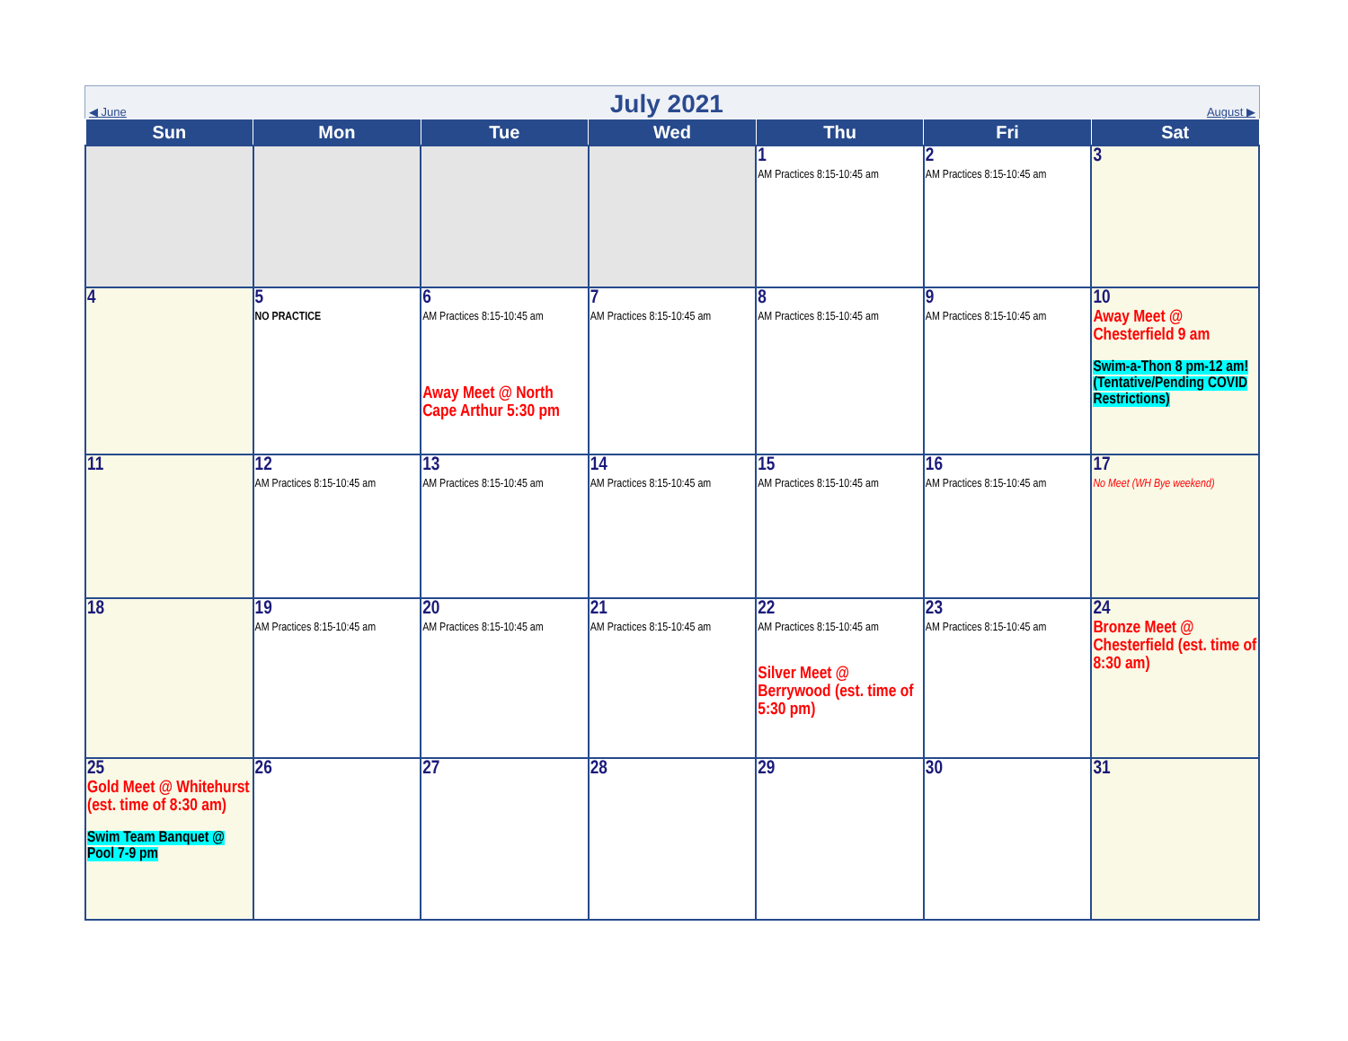◀ June
July 2021
August ▶
| Sun | Mon | Tue | Wed | Thu | Fri | Sat |
| --- | --- | --- | --- | --- | --- | --- |
| | | | | 1 AM Practices 8:15-10:45 am | 2 AM Practices 8:15-10:45 am | 3 |
| 4 | 5 NO PRACTICE | 6 AM Practices 8:15-10:45 am Away Meet @ North Cape Arthur 5:30 pm | 7 AM Practices 8:15-10:45 am | 8 AM Practices 8:15-10:45 am | 9 AM Practices 8:15-10:45 am | 10 Away Meet @ Chesterfield 9 am Swim-a-Thon 8 pm-12 am! (Tentative/Pending COVID Restrictions) |
| 11 | 12 AM Practices 8:15-10:45 am | 13 AM Practices 8:15-10:45 am | 14 AM Practices 8:15-10:45 am | 15 AM Practices 8:15-10:45 am | 16 AM Practices 8:15-10:45 am | 17 No Meet (WH Bye weekend) |
| 18 | 19 AM Practices 8:15-10:45 am | 20 AM Practices 8:15-10:45 am | 21 AM Practices 8:15-10:45 am | 22 AM Practices 8:15-10:45 am Silver Meet @ Berrywood (est. time of 5:30 pm) | 23 AM Practices 8:15-10:45 am | 24 Bronze Meet @ Chesterfield (est. time of 8:30 am) |
| 25 Gold Meet @ Whitehurst (est. time of 8:30 am) Swim Team Banquet @ Pool 7-9 pm | 26 | 27 | 28 | 29 | 30 | 31 |